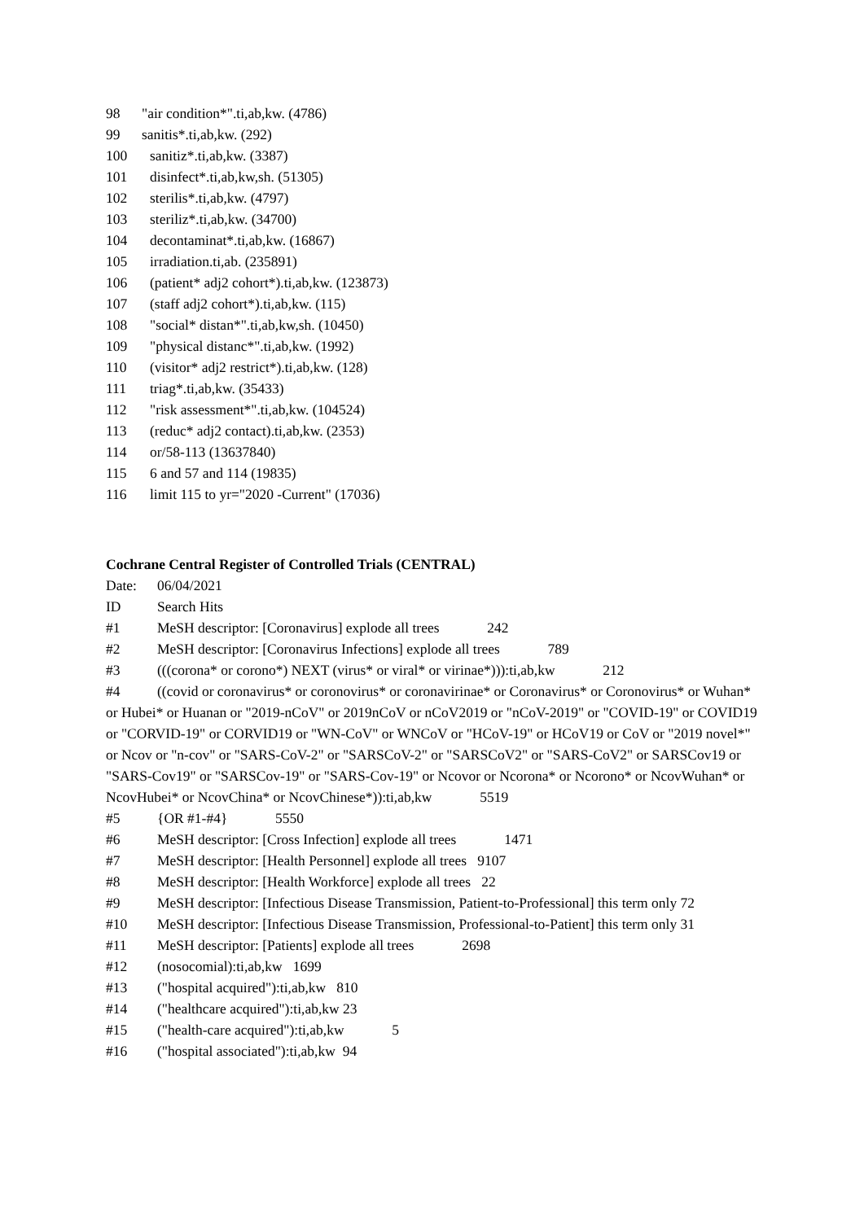98 "air condition*".ti,ab,kw. (4786)
99 sanitis*.ti,ab,kw. (292)
100 sanitiz*.ti,ab,kw. (3387)
101 disinfect*.ti,ab,kw,sh. (51305)
102 sterilis*.ti,ab,kw. (4797)
103 steriliz*.ti,ab,kw. (34700)
104 decontaminat*.ti,ab,kw. (16867)
105 irradiation.ti,ab. (235891)
106 (patient* adj2 cohort*).ti,ab,kw. (123873)
107 (staff adj2 cohort*).ti,ab,kw. (115)
108 "social* distan*".ti,ab,kw,sh. (10450)
109 "physical distanc*".ti,ab,kw. (1992)
110 (visitor* adj2 restrict*).ti,ab,kw. (128)
111 triag*.ti,ab,kw. (35433)
112 "risk assessment*".ti,ab,kw. (104524)
113 (reduc* adj2 contact).ti,ab,kw. (2353)
114 or/58-113 (13637840)
115 6 and 57 and 114 (19835)
116 limit 115 to yr="2020 -Current" (17036)
Cochrane Central Register of Controlled Trials (CENTRAL)
Date: 06/04/2021
ID Search Hits
#1 MeSH descriptor: [Coronavirus] explode all trees 242
#2 MeSH descriptor: [Coronavirus Infections] explode all trees 789
#3 (((corona* or corono*) NEXT (virus* or viral* or virinae*))):ti,ab,kw 212
#4 ((covid or coronavirus* or coronovirus* or coronavirinae* or Coronavirus* or Coronovirus* or Wuhan* or Hubei* or Huanan or "2019-nCoV" or 2019nCoV or nCoV2019 or "nCoV-2019" or "COVID-19" or COVID19 or "CORVID-19" or CORVID19 or "WN-CoV" or WNCoV or "HCoV-19" or HCoV19 or CoV or "2019 novel*" or Ncov or "n-cov" or "SARS-CoV-2" or "SARSCoV-2" or "SARSCoV2" or "SARS-CoV2" or SARSCov19 or "SARS-Cov19" or "SARSCov-19" or "SARS-Cov-19" or Ncovor or Ncorona* or Ncorono* or NcovWuhan* or NcovHubei* or NcovChina* or NcovChinese*)):ti,ab,kw 5519
#5 {OR #1-#4} 5550
#6 MeSH descriptor: [Cross Infection] explode all trees 1471
#7 MeSH descriptor: [Health Personnel] explode all trees 9107
#8 MeSH descriptor: [Health Workforce] explode all trees 22
#9 MeSH descriptor: [Infectious Disease Transmission, Patient-to-Professional] this term only 72
#10 MeSH descriptor: [Infectious Disease Transmission, Professional-to-Patient] this term only 31
#11 MeSH descriptor: [Patients] explode all trees 2698
#12 (nosocomial):ti,ab,kw 1699
#13 ("hospital acquired"):ti,ab,kw 810
#14 ("healthcare acquired"):ti,ab,kw 23
#15 ("health-care acquired"):ti,ab,kw 5
#16 ("hospital associated"):ti,ab,kw 94